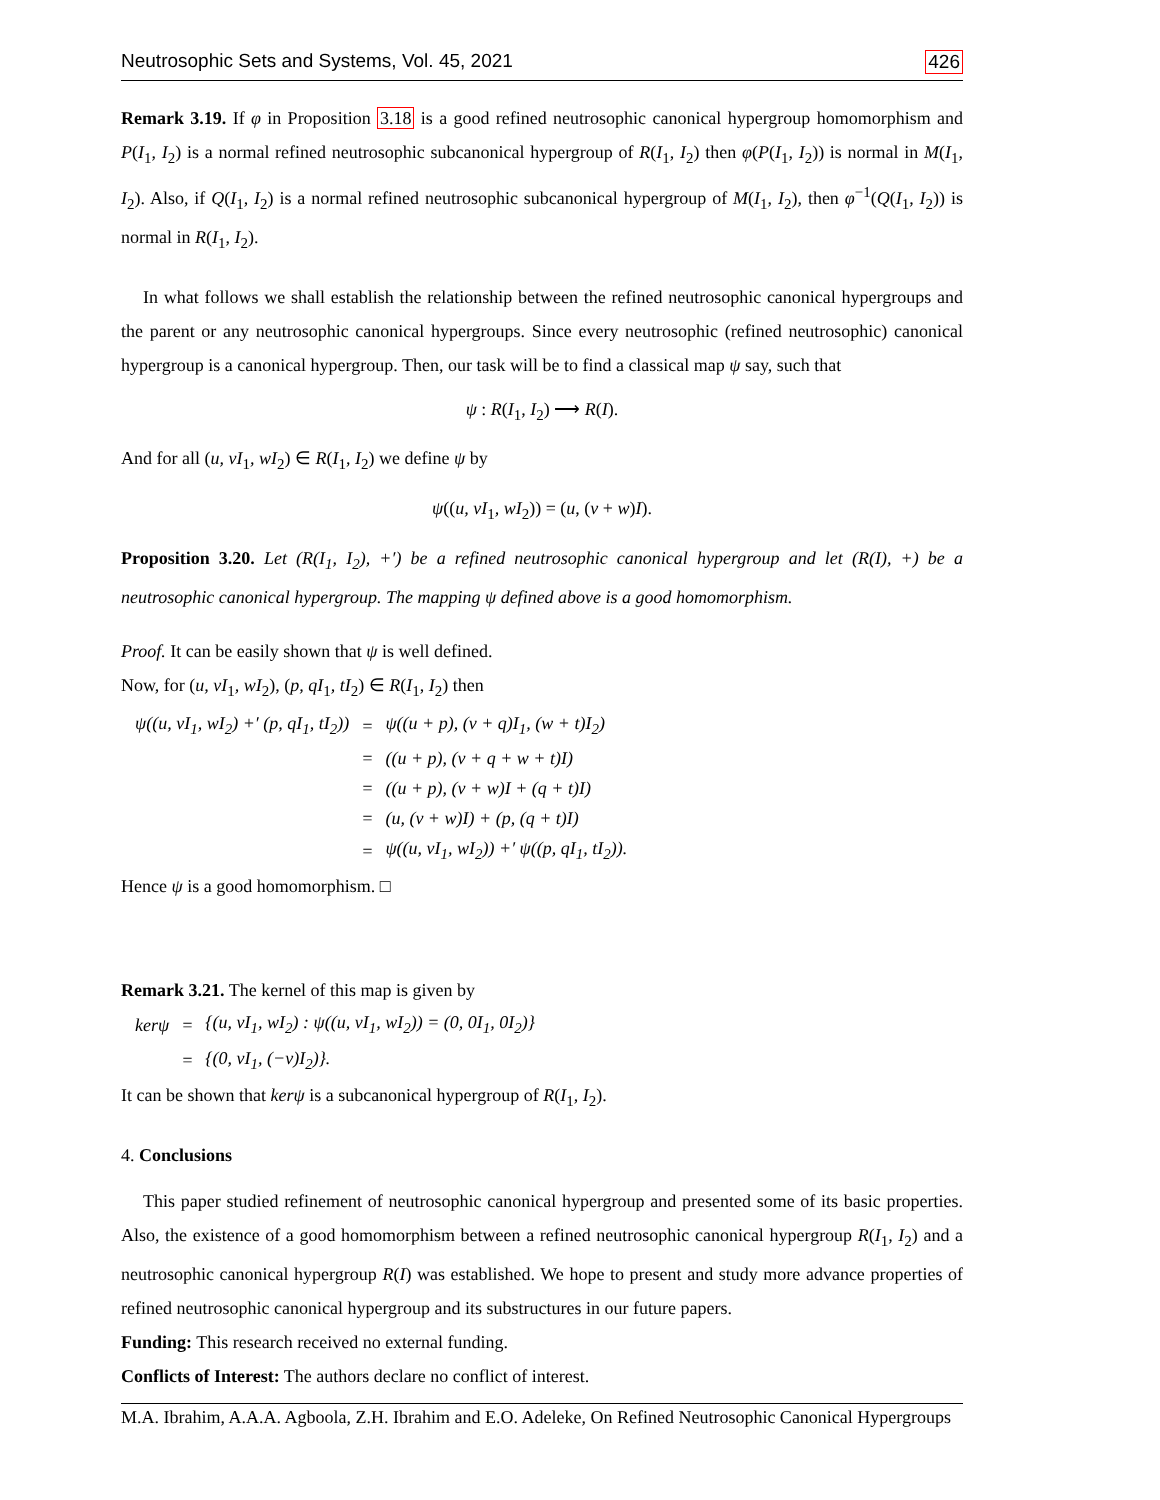Neutrosophic Sets and Systems, Vol. 45, 2021 426
Remark 3.19. If φ in Proposition 3.18 is a good refined neutrosophic canonical hypergroup homomorphism and P(I<sub>1</sub>, I<sub>2</sub>) is a normal refined neutrosophic subcanonical hypergroup of R(I<sub>1</sub>, I<sub>2</sub>) then φ(P(I<sub>1</sub>, I<sub>2</sub>)) is normal in M(I<sub>1</sub>, I<sub>2</sub>). Also, if Q(I<sub>1</sub>, I<sub>2</sub>) is a normal refined neutrosophic subcanonical hypergroup of M(I<sub>1</sub>, I<sub>2</sub>), then φ<sup>−1</sup>(Q(I<sub>1</sub>, I<sub>2</sub>)) is normal in R(I<sub>1</sub>, I<sub>2</sub>).
In what follows we shall establish the relationship between the refined neutrosophic canonical hypergroups and the parent or any neutrosophic canonical hypergroups. Since every neutrosophic (refined neutrosophic) canonical hypergroup is a canonical hypergroup. Then, our task will be to find a classical map ψ say, such that
ψ : R(I<sub>1</sub>, I<sub>2</sub>) ⟶ R(I).
And for all (u, vI<sub>1</sub>, wI<sub>2</sub>) ∈ R(I<sub>1</sub>, I<sub>2</sub>) we define ψ by
ψ((u, vI<sub>1</sub>, wI<sub>2</sub>)) = (u, (v + w)I).
Proposition 3.20. Let (R(I<sub>1</sub>, I<sub>2</sub>), +′) be a refined neutrosophic canonical hypergroup and let (R(I), +) be a neutrosophic canonical hypergroup. The mapping ψ defined above is a good homomorphism.
Proof. It can be easily shown that ψ is well defined.
Now, for (u, vI<sub>1</sub>, wI<sub>2</sub>), (p, qI<sub>1</sub>, tI<sub>2</sub>) ∈ R(I<sub>1</sub>, I<sub>2</sub>) then
| ψ((u, vI<sub>1</sub>, wI<sub>2</sub>) +′ (p, qI<sub>1</sub>, tI<sub>2</sub>)) | = | ψ((u + p), (v + q)I<sub>1</sub>, (w + t)I<sub>2</sub>) |
| | = | ((u + p), (v + q + w + t)I) |
| | = | ((u + p), (v + w)I + (q + t)I) |
| | = | (u, (v + w)I) + (p, (q + t)I) |
| | = | ψ((u, vI<sub>1</sub>, wI<sub>2</sub>)) +′ ψ((p, qI<sub>1</sub>, tI<sub>2</sub>)). |
Hence ψ is a good homomorphism. □
Remark 3.21. The kernel of this map is given by
| kerψ | = | {(u, vI<sub>1</sub>, wI<sub>2</sub>) : ψ((u, vI<sub>1</sub>, wI<sub>2</sub>)) = (0, 0I<sub>1</sub>, 0I<sub>2</sub>)} |
| | = | {(0, vI<sub>1</sub>, (−v)I<sub>2</sub>)}. |
It can be shown that kerψ is a subcanonical hypergroup of R(I<sub>1</sub>, I<sub>2</sub>).
4. Conclusions
This paper studied refinement of neutrosophic canonical hypergroup and presented some of its basic properties. Also, the existence of a good homomorphism between a refined neutrosophic canonical hypergroup R(I<sub>1</sub>, I<sub>2</sub>) and a neutrosophic canonical hypergroup R(I) was established. We hope to present and study more advance properties of refined neutrosophic canonical hypergroup and its substructures in our future papers.
Funding: This research received no external funding.
Conflicts of Interest: The authors declare no conflict of interest.
M.A. Ibrahim, A.A.A. Agboola, Z.H. Ibrahim and E.O. Adeleke, On Refined Neutrosophic Canonical Hypergroups